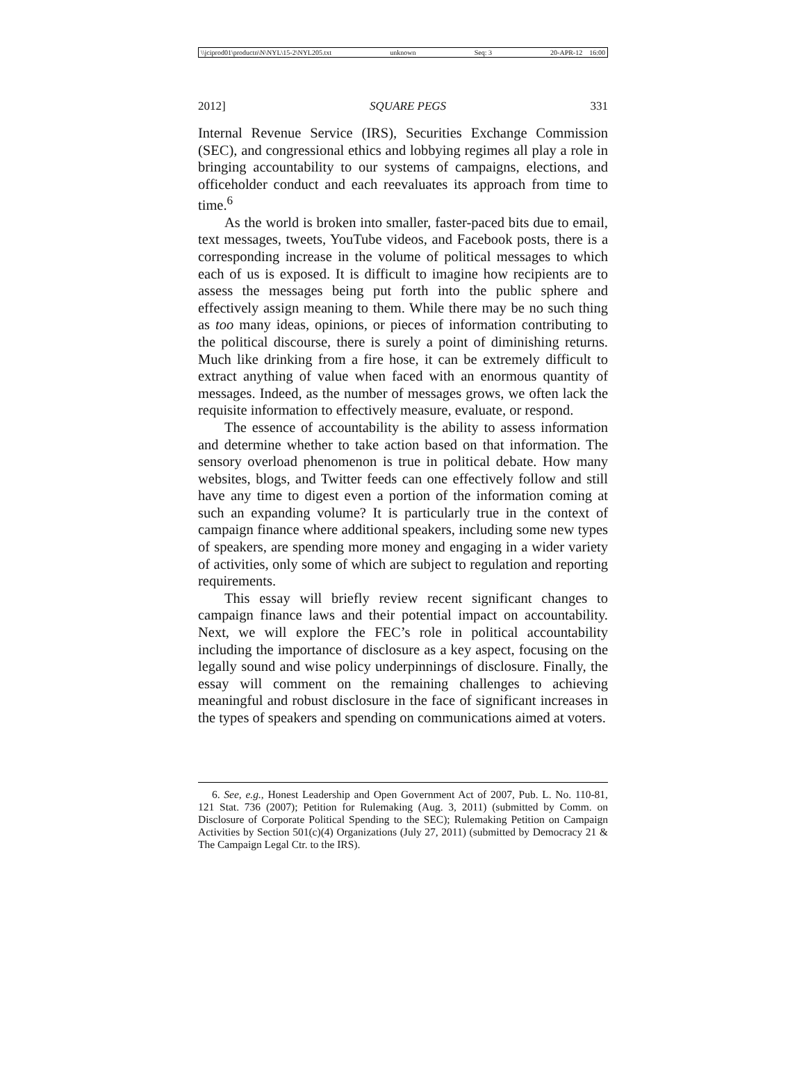\\jciprod01\productn\N\NYL\15-2\NYL205.txt unknown Seq: 3 20-APR-12 16:00
2012] SQUARE PEGS 331
Internal Revenue Service (IRS), Securities Exchange Commission (SEC), and congressional ethics and lobbying regimes all play a role in bringing accountability to our systems of campaigns, elections, and officeholder conduct and each reevaluates its approach from time to time.<sup>6</sup>
As the world is broken into smaller, faster-paced bits due to email, text messages, tweets, YouTube videos, and Facebook posts, there is a corresponding increase in the volume of political messages to which each of us is exposed. It is difficult to imagine how recipients are to assess the messages being put forth into the public sphere and effectively assign meaning to them. While there may be no such thing as too many ideas, opinions, or pieces of information contributing to the political discourse, there is surely a point of diminishing returns. Much like drinking from a fire hose, it can be extremely difficult to extract anything of value when faced with an enormous quantity of messages. Indeed, as the number of messages grows, we often lack the requisite information to effectively measure, evaluate, or respond.
The essence of accountability is the ability to assess information and determine whether to take action based on that information. The sensory overload phenomenon is true in political debate. How many websites, blogs, and Twitter feeds can one effectively follow and still have any time to digest even a portion of the information coming at such an expanding volume? It is particularly true in the context of campaign finance where additional speakers, including some new types of speakers, are spending more money and engaging in a wider variety of activities, only some of which are subject to regulation and reporting requirements.
This essay will briefly review recent significant changes to campaign finance laws and their potential impact on accountability. Next, we will explore the FEC’s role in political accountability including the importance of disclosure as a key aspect, focusing on the legally sound and wise policy underpinnings of disclosure. Finally, the essay will comment on the remaining challenges to achieving meaningful and robust disclosure in the face of significant increases in the types of speakers and spending on communications aimed at voters.
6. See, e.g., Honest Leadership and Open Government Act of 2007, Pub. L. No. 110-81, 121 Stat. 736 (2007); Petition for Rulemaking (Aug. 3, 2011) (submitted by Comm. on Disclosure of Corporate Political Spending to the SEC); Rulemaking Petition on Campaign Activities by Section 501(c)(4) Organizations (July 27, 2011) (submitted by Democracy 21 & The Campaign Legal Ctr. to the IRS).